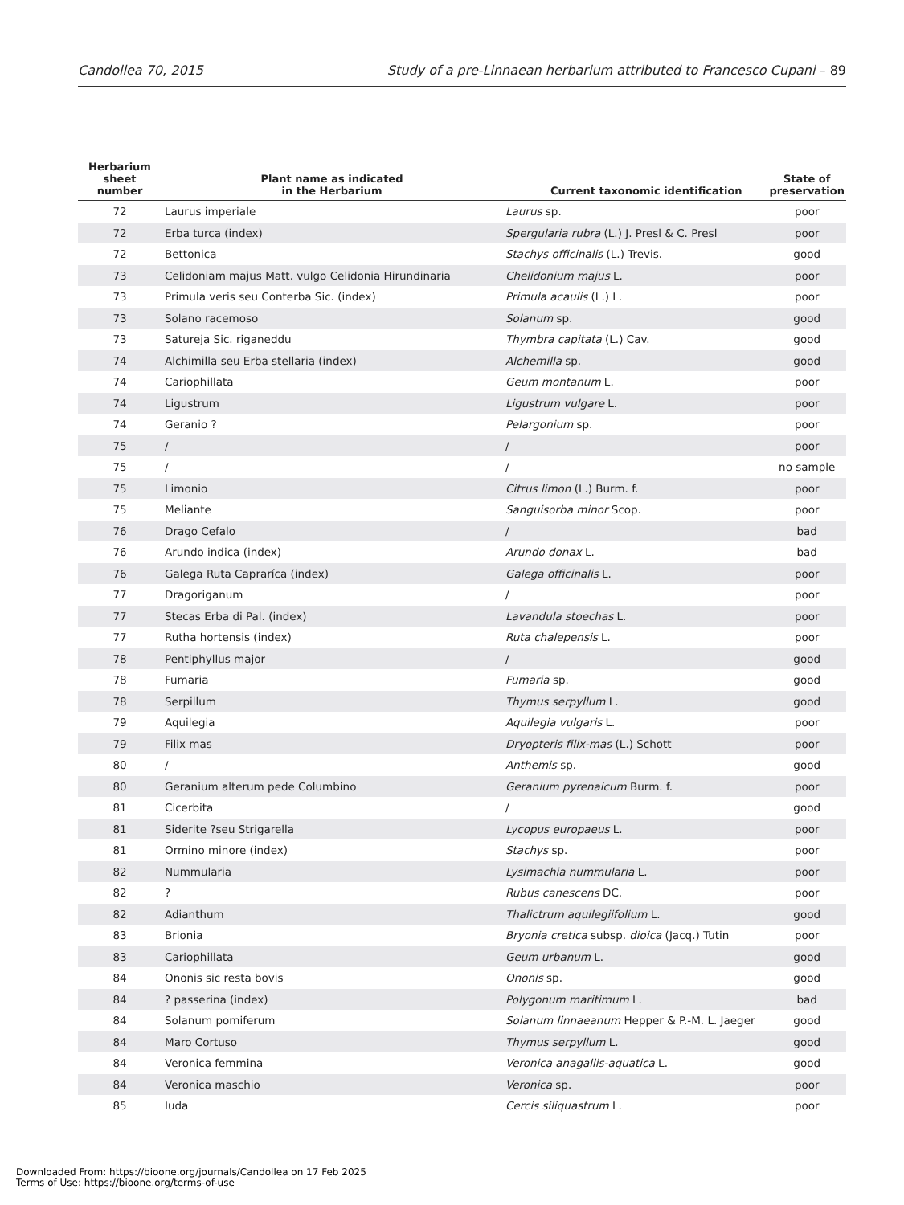Candollea 70, 2015 Study of a pre-Linnaean herbarium attributed to Francesco Cupani – 89
| Herbarium sheet number | Plant name as indicated in the Herbarium | Current taxonomic identification | State of preservation |
| --- | --- | --- | --- |
| 72 | Laurus imperiale | Laurus sp. | poor |
| 72 | Erba turca (index) | Spergularia rubra (L.) J. Presl & C. Presl | poor |
| 72 | Bettonica | Stachys officinalis (L.) Trevis. | good |
| 73 | Celidoniam majus Matt. vulgo Celidonia Hirundinaria | Chelidonium majus L. | poor |
| 73 | Primula veris seu Conterba Sic. (index) | Primula acaulis (L.) L. | poor |
| 73 | Solano racemoso | Solanum sp. | good |
| 73 | Satureja Sic. riganeddu | Thymbra capitata (L.) Cav. | good |
| 74 | Alchimilla seu Erba stellaria (index) | Alchemilla sp. | good |
| 74 | Cariophillata | Geum montanum L. | poor |
| 74 | Ligustrum | Ligustrum vulgare L. | poor |
| 74 | Geranio ? | Pelargonium sp. | poor |
| 75 | / | / | poor |
| 75 | / | / | no sample |
| 75 | Limonio | Citrus limon (L.) Burm. f. | poor |
| 75 | Meliante | Sanguisorba minor Scop. | poor |
| 76 | Drago Cefalo | / | bad |
| 76 | Arundo indica (index) | Arundo donax L. | bad |
| 76 | Galega Ruta Capraríca (index) | Galega officinalis L. | poor |
| 77 | Dragoriganum | / | poor |
| 77 | Stecas Erba di Pal. (index) | Lavandula stoechas L. | poor |
| 77 | Rutha hortensis (index) | Ruta chalepensis L. | poor |
| 78 | Pentiphyllus major | / | good |
| 78 | Fumaria | Fumaria sp. | good |
| 78 | Serpillum | Thymus serpyllum L. | good |
| 79 | Aquilegia | Aquilegia vulgaris L. | poor |
| 79 | Filix mas | Dryopteris filix-mas (L.) Schott | poor |
| 80 | / | Anthemis sp. | good |
| 80 | Geranium alterum pede Columbino | Geranium pyrenaicum Burm. f. | poor |
| 81 | Cicerbita | / | good |
| 81 | Siderite ?seu Strigarella | Lycopus europaeus L. | poor |
| 81 | Ormino minore (index) | Stachys sp. | poor |
| 82 | Nummularia | Lysimachia nummularia L. | poor |
| 82 | ? | Rubus canescens DC. | poor |
| 82 | Adianthum | Thalictrum aquilegiifolium L. | good |
| 83 | Brionia | Bryonia cretica subsp. dioica (Jacq.) Tutin | poor |
| 83 | Cariophillata | Geum urbanum L. | good |
| 84 | Ononis sic resta bovis | Ononis sp. | good |
| 84 | ? passerina (index) | Polygonum maritimum L. | bad |
| 84 | Solanum pomiferum | Solanum linnaeanum Hepper & P.-M. L. Jaeger | good |
| 84 | Maro Cortuso | Thymus serpyllum L. | good |
| 84 | Veronica femmina | Veronica anagallis-aquatica L. | good |
| 84 | Veronica maschio | Veronica sp. | poor |
| 85 | Iuda | Cercis siliquastrum L. | poor |
Downloaded From: https://bioone.org/journals/Candollea on 17 Feb 2025
Terms of Use: https://bioone.org/terms-of-use